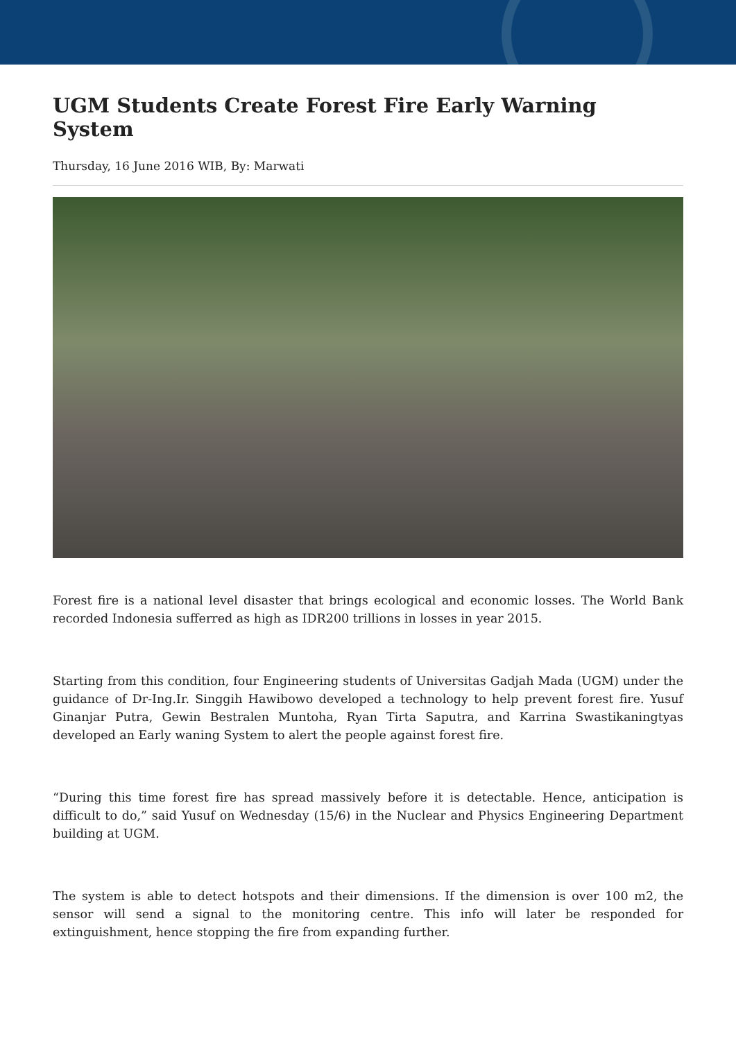UGM Students Create Forest Fire Early Warning System
Thursday, 16 June 2016 WIB, By: Marwati
Forest fire is a national level disaster that brings ecological and economic losses. The World Bank recorded Indonesia sufferred as high as IDR200 trillions in losses in year 2015.
Starting from this condition, four Engineering students of Universitas Gadjah Mada (UGM) under the guidance of Dr-Ing.Ir. Singgih Hawibowo developed a technology to help prevent forest fire. Yusuf Ginanjar Putra, Gewin Bestralen Muntoha, Ryan Tirta Saputra, and Karrina Swastikaningtyas developed an Early waning System to alert the people against forest fire.
“During this time forest fire has spread massively before it is detectable. Hence, anticipation is difficult to do,” said Yusuf on Wednesday (15/6) in the Nuclear and Physics Engineering Department building at UGM.
The system is able to detect hotspots and their dimensions. If the dimension is over 100 m2, the sensor will send a signal to the monitoring centre. This info will later be responded for extinguishment, hence stopping the fire from expanding further.